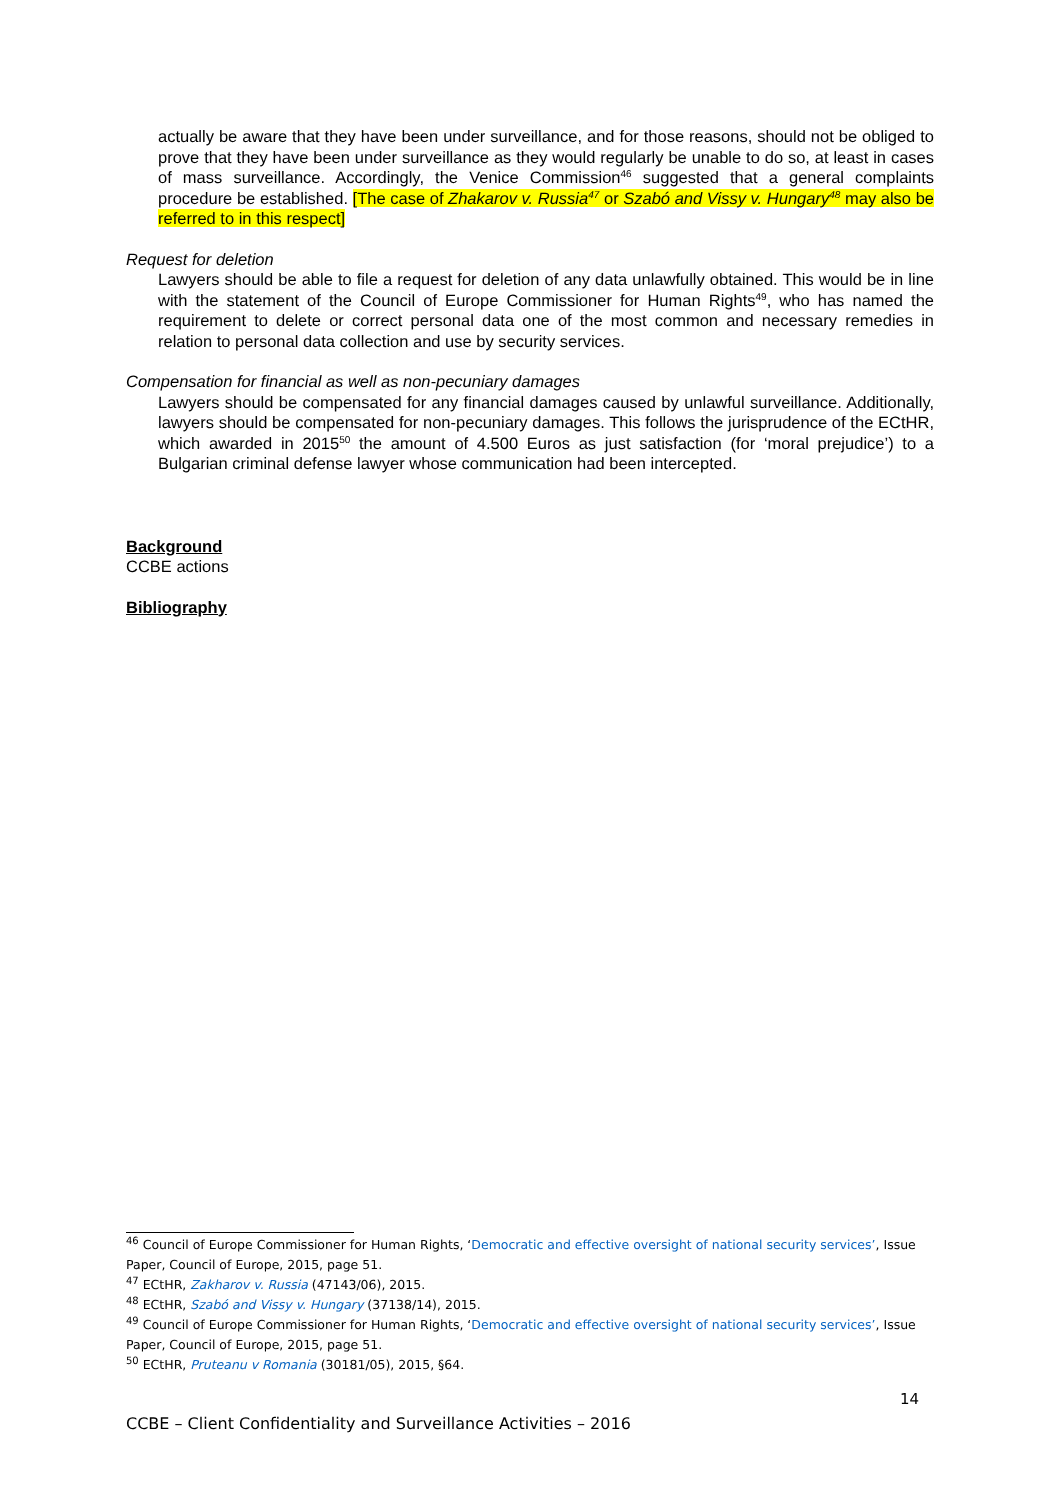actually be aware that they have been under surveillance, and for those reasons, should not be obliged to prove that they have been under surveillance as they would regularly be unable to do so, at least in cases of mass surveillance. Accordingly, the Venice Commission<sup>46</sup> suggested that a general complaints procedure be established. [The case of Zhakarov v. Russia<sup>47</sup> or Szabó and Vissy v. Hungary<sup>48</sup> may also be referred to in this respect]
Request for deletion
Lawyers should be able to file a request for deletion of any data unlawfully obtained. This would be in line with the statement of the Council of Europe Commissioner for Human Rights<sup>49</sup>, who has named the requirement to delete or correct personal data one of the most common and necessary remedies in relation to personal data collection and use by security services.
Compensation for financial as well as non-pecuniary damages
Lawyers should be compensated for any financial damages caused by unlawful surveillance. Additionally, lawyers should be compensated for non-pecuniary damages. This follows the jurisprudence of the ECtHR, which awarded in 2015<sup>50</sup> the amount of 4.500 Euros as just satisfaction (for ‘moral prejudice’) to a Bulgarian criminal defense lawyer whose communication had been intercepted.
Background
CCBE actions
Bibliography
<sup>46</sup> Council of Europe Commissioner for Human Rights, ‘Democratic and effective oversight of national security services’, Issue Paper, Council of Europe, 2015, page 51.
<sup>47</sup> ECtHR, Zakharov v. Russia (47143/06), 2015.
<sup>48</sup> ECtHR, Szabó and Vissy v. Hungary (37138/14), 2015.
<sup>49</sup> Council of Europe Commissioner for Human Rights, ‘Democratic and effective oversight of national security services’, Issue Paper, Council of Europe, 2015, page 51.
<sup>50</sup> ECtHR, Pruteanu v Romania (30181/05), 2015, §64.
14
CCBE – Client Confidentiality and Surveillance Activities – 2016